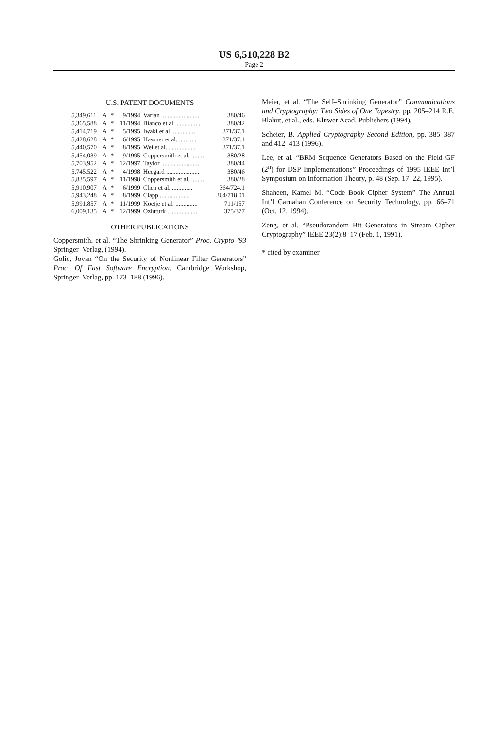US 6,510,228 B2
Page 2
U.S. PATENT DOCUMENTS
| 5,349,611 | A | * | 9/1994 | Varian ........................ | 380/46 |
| 5,365,588 | A | * | 11/1994 | Bianco et al. ............... | 380/42 |
| 5,414,719 | A | * | 5/1995 | Iwaki et al. .............. | 371/37.1 |
| 5,428,628 | A | * | 6/1995 | Hassner et al. ........... | 371/37.1 |
| 5,440,570 | A | * | 8/1995 | Wei et al. ................. | 371/37.1 |
| 5,454,039 | A | * | 9/1995 | Coppersmith et al. ........ | 380/28 |
| 5,703,952 | A | * | 12/1997 | Taylor ........................ | 380/44 |
| 5,745,522 | A | * | 4/1998 | Heegard ..................... | 380/46 |
| 5,835,597 | A | * | 11/1998 | Coppersmith et al. ........ | 380/28 |
| 5,910,907 | A | * | 6/1999 | Chen et al. ............. | 364/724.1 |
| 5,943,248 | A | * | 8/1999 | Clapp ................... | 364/718.01 |
| 5,991,857 | A | * | 11/1999 | Koetje et al. .............. | 711/157 |
| 6,009,135 | A | * | 12/1999 | Ozluturk .................... | 375/377 |
OTHER PUBLICATIONS
Coppersmith, et al. “The Shrinking Generator” Proc. Crypto ’93 Springer–Verlag, (1994).
Golic, Jovan “On the Security of Nonlinear Filter Generators” Proc. Of Fast Software Encryption, Cambridge Workshop, Springer–Verlag, pp. 173–188 (1996).
Meier, et al. “The Self–Shrinking Generator” Communications and Cryptography: Two Sides of One Tapestry, pp. 205–214 R.E. Blahut, et al., eds. Kluwer Acad. Publishers (1994).
Scheier, B. Applied Cryptography Second Edition, pp. 385–387 and 412–413 (1996).
Lee, et al. “BRM Sequence Generators Based on the Field GF (2<sup>n</sup>) for DSP Implementations” Proceedings of 1995 IEEE Int’l Symposium on Information Theory, p. 48 (Sep. 17–22, 1995).
Shaheen, Kamel M. “Code Book Cipher System” The Annual Int’l Carnahan Conference on Security Technology, pp. 66–71 (Oct. 12, 1994).
Zeng, et al. “Pseudorandom Bit Generators in Stream–Cipher Cryptography” IEEE 23(2):8–17 (Feb. 1, 1991).
* cited by examiner